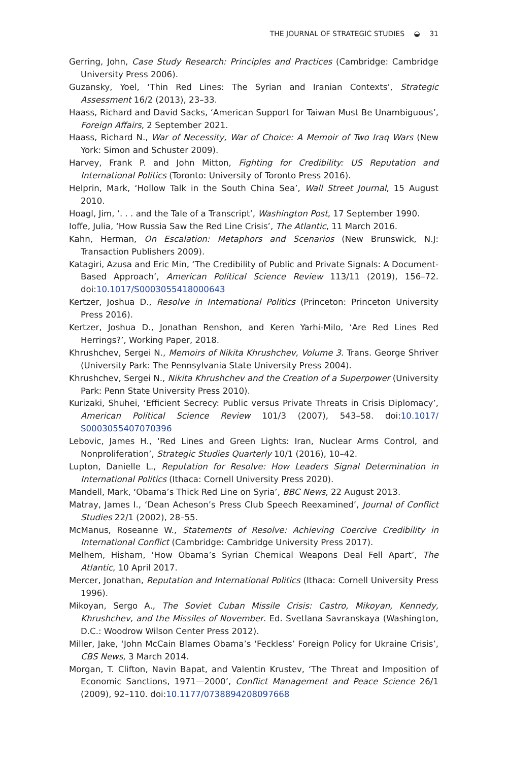THE JOURNAL OF STRATEGIC STUDIES ◒ 31
Gerring, John, Case Study Research: Principles and Practices (Cambridge: Cambridge University Press 2006).
Guzansky, Yoel, ‘Thin Red Lines: The Syrian and Iranian Contexts’, Strategic Assessment 16/2 (2013), 23–33.
Haass, Richard and David Sacks, ‘American Support for Taiwan Must Be Unambiguous’, Foreign Affairs, 2 September 2021.
Haass, Richard N., War of Necessity, War of Choice: A Memoir of Two Iraq Wars (New York: Simon and Schuster 2009).
Harvey, Frank P. and John Mitton, Fighting for Credibility: US Reputation and International Politics (Toronto: University of Toronto Press 2016).
Helprin, Mark, ‘Hollow Talk in the South China Sea’, Wall Street Journal, 15 August 2010.
Hoagl, Jim, ‘. . . and the Tale of a Transcript’, Washington Post, 17 September 1990.
Ioffe, Julia, ‘How Russia Saw the Red Line Crisis’, The Atlantic, 11 March 2016.
Kahn, Herman, On Escalation: Metaphors and Scenarios (New Brunswick, N.J: Transaction Publishers 2009).
Katagiri, Azusa and Eric Min, ‘The Credibility of Public and Private Signals: A Document-Based Approach’, American Political Science Review 113/11 (2019), 156–72. doi:10.1017/S0003055418000643
Kertzer, Joshua D., Resolve in International Politics (Princeton: Princeton University Press 2016).
Kertzer, Joshua D., Jonathan Renshon, and Keren Yarhi-Milo, ‘Are Red Lines Red Herrings?’, Working Paper, 2018.
Khrushchev, Sergei N., Memoirs of Nikita Khrushchev, Volume 3. Trans. George Shriver (University Park: The Pennsylvania State University Press 2004).
Khrushchev, Sergei N., Nikita Khrushchev and the Creation of a Superpower (University Park: Penn State University Press 2010).
Kurizaki, Shuhei, ‘Efficient Secrecy: Public versus Private Threats in Crisis Diplomacy’, American Political Science Review 101/3 (2007), 543–58. doi:10.1017/ S0003055407070396
Lebovic, James H., ‘Red Lines and Green Lights: Iran, Nuclear Arms Control, and Nonproliferation’, Strategic Studies Quarterly 10/1 (2016), 10–42.
Lupton, Danielle L., Reputation for Resolve: How Leaders Signal Determination in International Politics (Ithaca: Cornell University Press 2020).
Mandell, Mark, ‘Obama’s Thick Red Line on Syria’, BBC News, 22 August 2013.
Matray, James I., ‘Dean Acheson’s Press Club Speech Reexamined’, Journal of Conflict Studies 22/1 (2002), 28–55.
McManus, Roseanne W., Statements of Resolve: Achieving Coercive Credibility in International Conflict (Cambridge: Cambridge University Press 2017).
Melhem, Hisham, ‘How Obama’s Syrian Chemical Weapons Deal Fell Apart’, The Atlantic, 10 April 2017.
Mercer, Jonathan, Reputation and International Politics (Ithaca: Cornell University Press 1996).
Mikoyan, Sergo A., The Soviet Cuban Missile Crisis: Castro, Mikoyan, Kennedy, Khrushchev, and the Missiles of November. Ed. Svetlana Savranskaya (Washington, D.C.: Woodrow Wilson Center Press 2012).
Miller, Jake, ‘John McCain Blames Obama’s ‘Feckless’ Foreign Policy for Ukraine Crisis’, CBS News, 3 March 2014.
Morgan, T. Clifton, Navin Bapat, and Valentin Krustev, ‘The Threat and Imposition of Economic Sanctions, 1971—2000’, Conflict Management and Peace Science 26/1 (2009), 92–110. doi:10.1177/0738894208097668